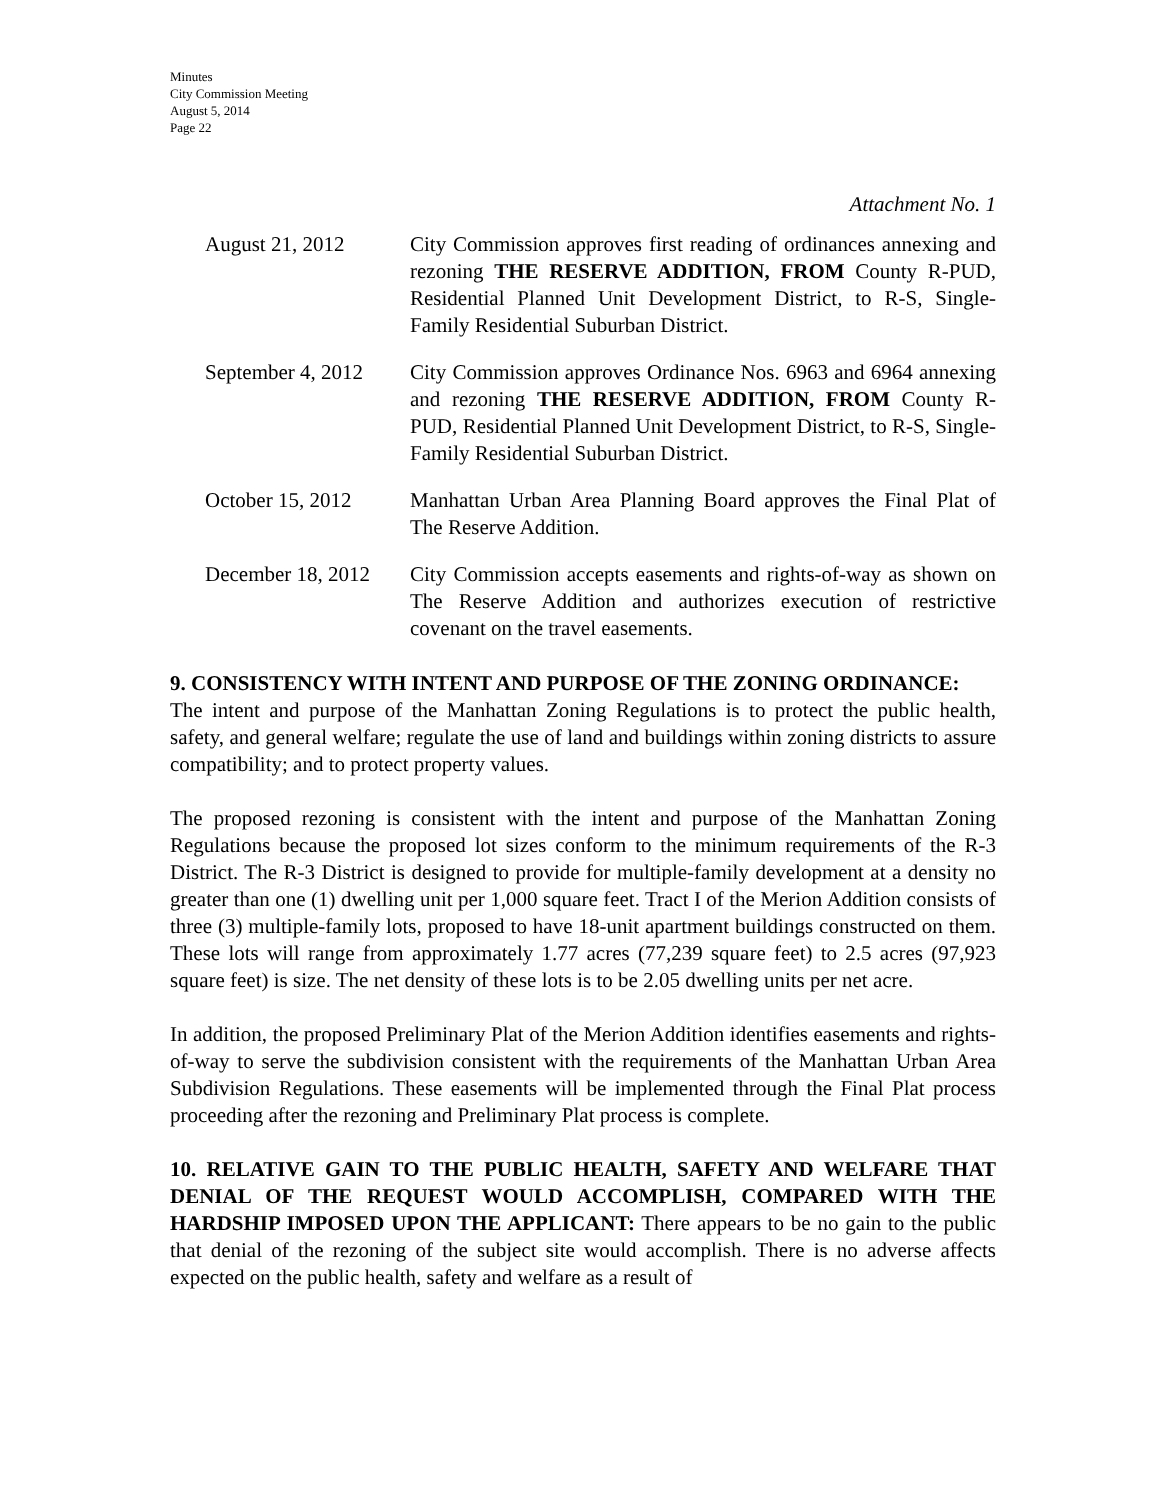Minutes
City Commission Meeting
August 5, 2014
Page 22
Attachment No. 1
August 21, 2012 City Commission approves first reading of ordinances annexing and rezoning THE RESERVE ADDITION, FROM County R-PUD, Residential Planned Unit Development District, to R-S, Single-Family Residential Suburban District.
September 4, 2012
City Commission approves Ordinance Nos. 6963 and 6964 annexing and rezoning THE RESERVE ADDITION, FROM County R-PUD, Residential Planned Unit Development District, to R-S, Single-Family Residential Suburban District.
October 15, 2012 Manhattan Urban Area Planning Board approves the Final Plat of The Reserve Addition.
December 18, 2012
City Commission accepts easements and rights-of-way as shown on The Reserve Addition and authorizes execution of restrictive covenant on the travel easements.
9. CONSISTENCY WITH INTENT AND PURPOSE OF THE ZONING ORDINANCE:
The intent and purpose of the Manhattan Zoning Regulations is to protect the public health, safety, and general welfare; regulate the use of land and buildings within zoning districts to assure compatibility; and to protect property values.
The proposed rezoning is consistent with the intent and purpose of the Manhattan Zoning Regulations because the proposed lot sizes conform to the minimum requirements of the R-3 District. The R-3 District is designed to provide for multiple-family development at a density no greater than one (1) dwelling unit per 1,000 square feet. Tract I of the Merion Addition consists of three (3) multiple-family lots, proposed to have 18-unit apartment buildings constructed on them. These lots will range from approximately 1.77 acres (77,239 square feet) to 2.5 acres (97,923 square feet) is size. The net density of these lots is to be 2.05 dwelling units per net acre.
In addition, the proposed Preliminary Plat of the Merion Addition identifies easements and rights-of-way to serve the subdivision consistent with the requirements of the Manhattan Urban Area Subdivision Regulations. These easements will be implemented through the Final Plat process proceeding after the rezoning and Preliminary Plat process is complete.
10. RELATIVE GAIN TO THE PUBLIC HEALTH, SAFETY AND WELFARE THAT DENIAL OF THE REQUEST WOULD ACCOMPLISH, COMPARED WITH THE HARDSHIP IMPOSED UPON THE APPLICANT: There appears to be no gain to the public that denial of the rezoning of the subject site would accomplish. There is no adverse affects expected on the public health, safety and welfare as a result of